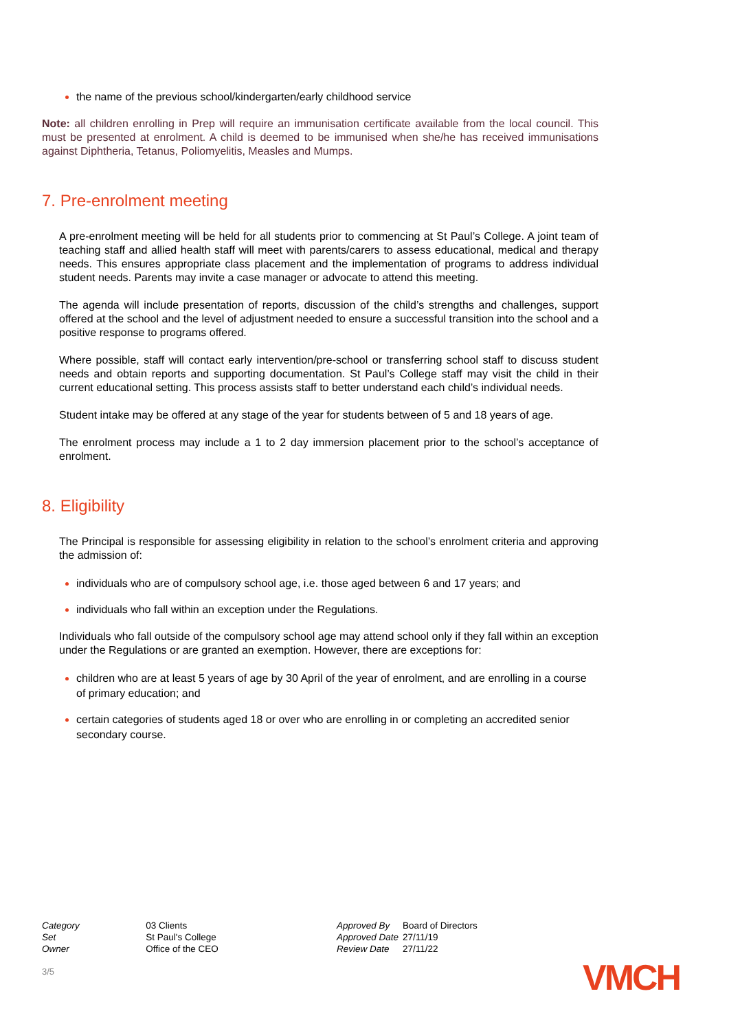the name of the previous school/kindergarten/early childhood service
Note: all children enrolling in Prep will require an immunisation certificate available from the local council. This must be presented at enrolment. A child is deemed to be immunised when she/he has received immunisations against Diphtheria, Tetanus, Poliomyelitis, Measles and Mumps.
7. Pre-enrolment meeting
A pre-enrolment meeting will be held for all students prior to commencing at St Paul’s College. A joint team of teaching staff and allied health staff will meet with parents/carers to assess educational, medical and therapy needs. This ensures appropriate class placement and the implementation of programs to address individual student needs. Parents may invite a case manager or advocate to attend this meeting.
The agenda will include presentation of reports, discussion of the child’s strengths and challenges, support offered at the school and the level of adjustment needed to ensure a successful transition into the school and a positive response to programs offered.
Where possible, staff will contact early intervention/pre-school or transferring school staff to discuss student needs and obtain reports and supporting documentation. St Paul’s College staff may visit the child in their current educational setting. This process assists staff to better understand each child’s individual needs.
Student intake may be offered at any stage of the year for students between of 5 and 18 years of age.
The enrolment process may include a 1 to 2 day immersion placement prior to the school’s acceptance of enrolment.
8. Eligibility
The Principal is responsible for assessing eligibility in relation to the school’s enrolment criteria and approving the admission of:
individuals who are of compulsory school age, i.e. those aged between 6 and 17 years; and
individuals who fall within an exception under the Regulations.
Individuals who fall outside of the compulsory school age may attend school only if they fall within an exception under the Regulations or are granted an exemption. However, there are exceptions for:
children who are at least 5 years of age by 30 April of the year of enrolment, and are enrolling in a course of primary education; and
certain categories of students aged 18 or over who are enrolling in or completing an accredited senior secondary course.
| Category | 03 Clients |
| Set | St Paul's College |
| Owner | Office of the CEO |
| Approved By | Board of Directors |
| Approved Date | 27/11/19 |
| Review Date | 27/11/22 |
3/5 VMCH